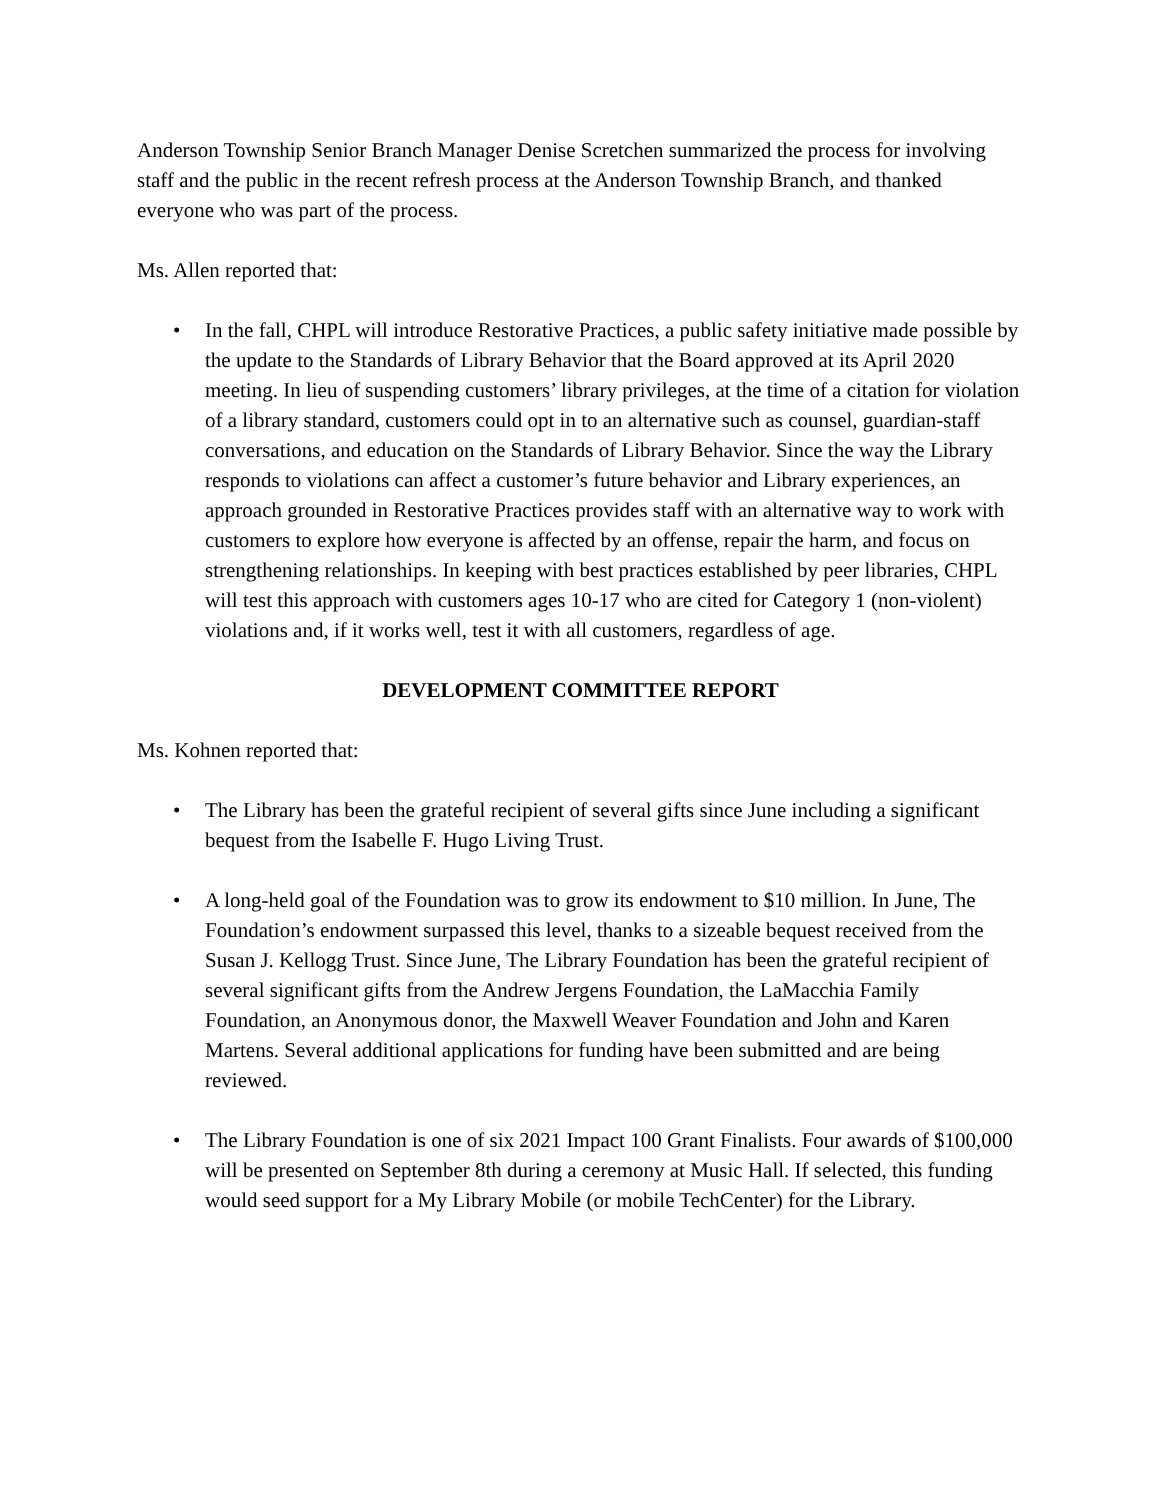Anderson Township Senior Branch Manager Denise Scretchen summarized the process for involving staff and the public in the recent refresh process at the Anderson Township Branch, and thanked everyone who was part of the process.
Ms. Allen reported that:
• In the fall, CHPL will introduce Restorative Practices, a public safety initiative made possible by the update to the Standards of Library Behavior that the Board approved at its April 2020 meeting. In lieu of suspending customers’ library privileges, at the time of a citation for violation of a library standard, customers could opt in to an alternative such as counsel, guardian-staff conversations, and education on the Standards of Library Behavior. Since the way the Library responds to violations can affect a customer’s future behavior and Library experiences, an approach grounded in Restorative Practices provides staff with an alternative way to work with customers to explore how everyone is affected by an offense, repair the harm, and focus on strengthening relationships. In keeping with best practices established by peer libraries, CHPL will test this approach with customers ages 10-17 who are cited for Category 1 (non-violent) violations and, if it works well, test it with all customers, regardless of age.
DEVELOPMENT COMMITTEE REPORT
Ms. Kohnen reported that:
• The Library has been the grateful recipient of several gifts since June including a significant bequest from the Isabelle F. Hugo Living Trust.
• A long-held goal of the Foundation was to grow its endowment to $10 million. In June, The Foundation’s endowment surpassed this level, thanks to a sizeable bequest received from the Susan J. Kellogg Trust. Since June, The Library Foundation has been the grateful recipient of several significant gifts from the Andrew Jergens Foundation, the LaMacchia Family Foundation, an Anonymous donor, the Maxwell Weaver Foundation and John and Karen Martens. Several additional applications for funding have been submitted and are being reviewed.
• The Library Foundation is one of six 2021 Impact 100 Grant Finalists. Four awards of $100,000 will be presented on September 8th during a ceremony at Music Hall. If selected, this funding would seed support for a My Library Mobile (or mobile TechCenter) for the Library.